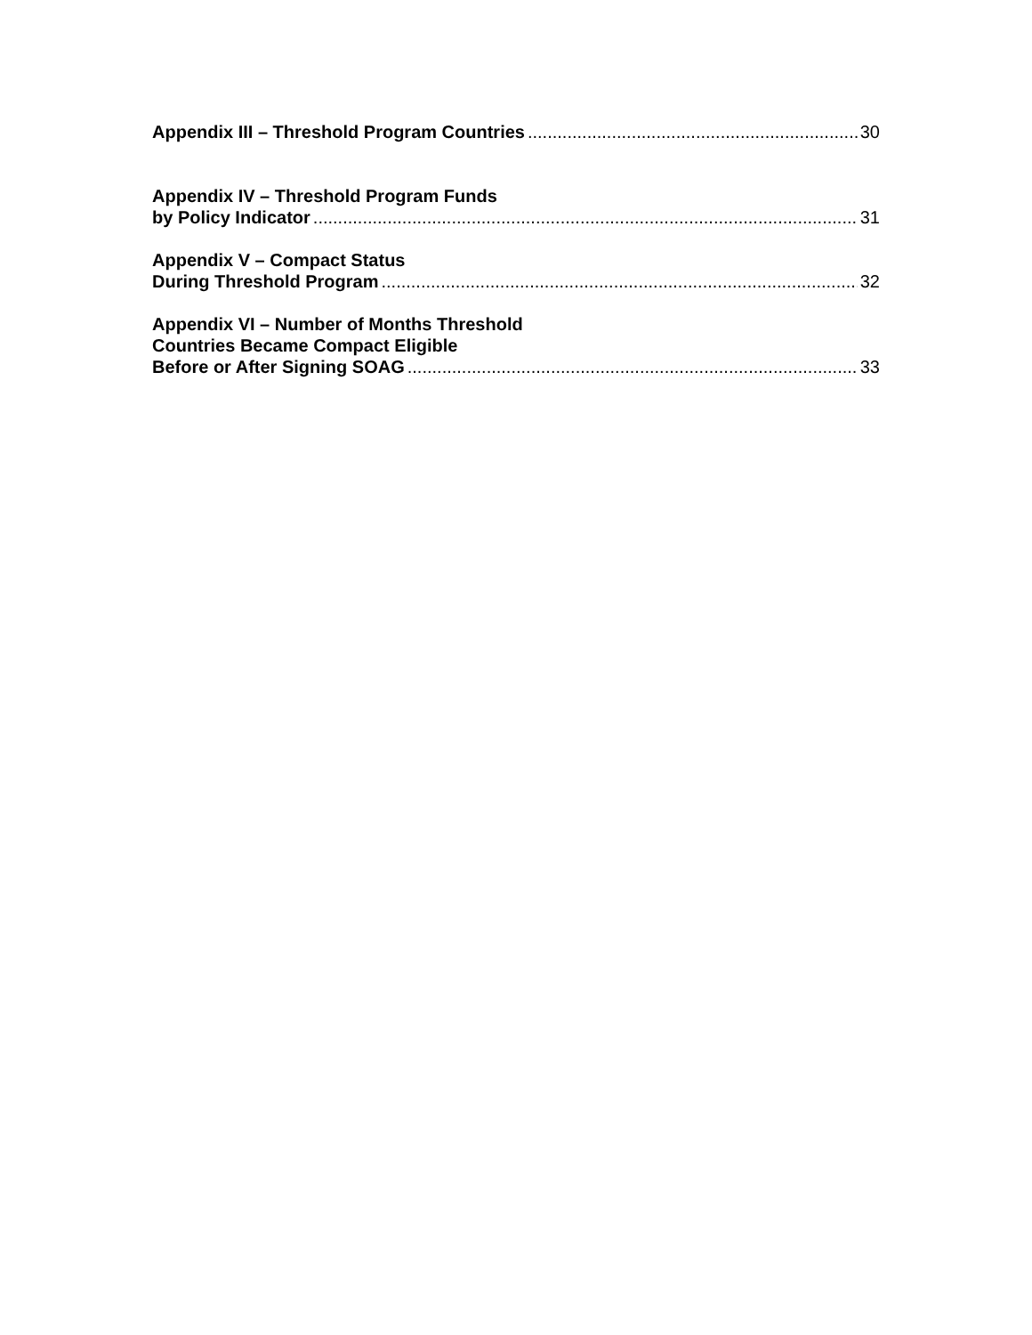Appendix III – Threshold Program Countries 30
Appendix IV – Threshold Program Funds
by Policy Indicator 31
Appendix V – Compact Status
During Threshold Program 32
Appendix VI – Number of Months Threshold
Countries Became Compact Eligible
Before or After Signing SOAG 33